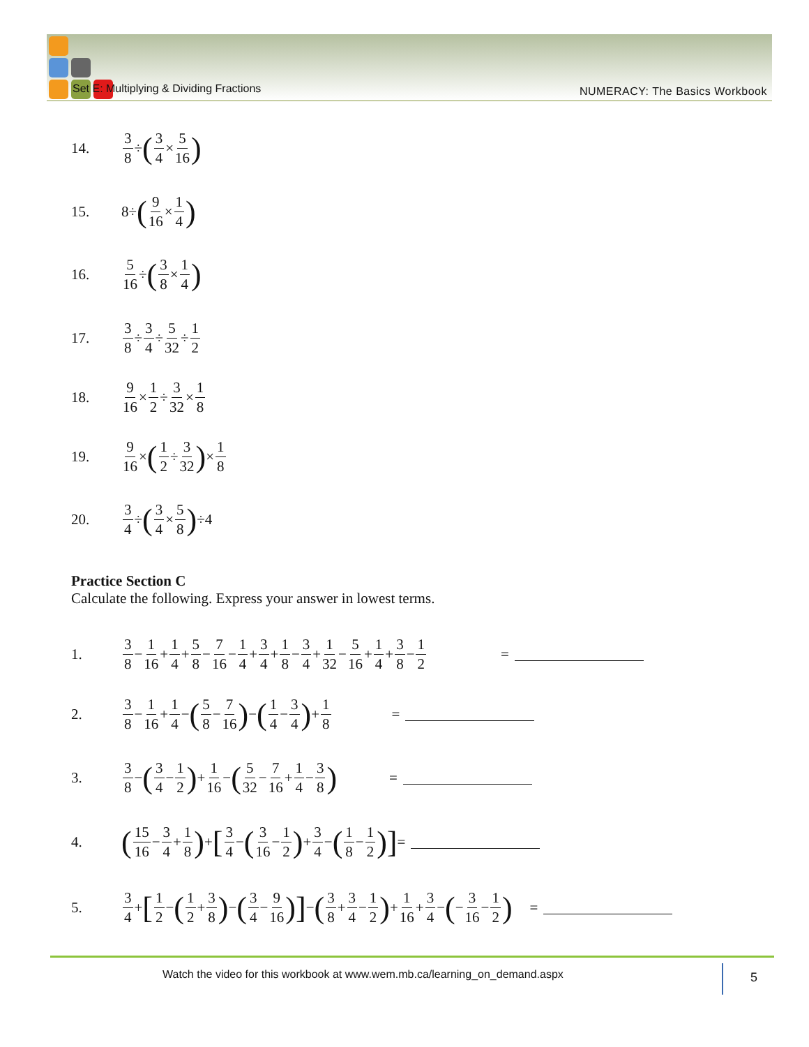Set E: Multiplying & Dividing Fractions
NUMERACY: The Basics Workbook
14. 3 8 ÷ (3 4 × 5 16)
15. 8÷ (9 16 × 1 4)
16. 5 16 ÷ (3 8 × 1 4)
17. 3 8 ÷ 3 4 ÷ 5 32 ÷ 1 2
18. 9 16 × 1 2 ÷ 3 32 × 1 8
19. 9 16 × (1 2 ÷ 3 32) × 1 8
20. 3 4 ÷ (3 4 × 5 8) ÷4
Practice Section C
Calculate the following. Express your answer in lowest terms.
1. 3 8 − 1 16 + 1 4 + 5 8 − 7 16 − 1 4 + 3 4 + 1 8 − 3 4 + 1 32 − 5 16 + 1 4 + 3 8 − 1 2 =
2. 3 8 − 1 16 + 1 4 − (5 8 − 7 16) − (1 4 − 3 4) + 1 8 =
3. 3 8 − (3 4 − 1 2) + 1 16 − (5 32 − 7 16 + 1 4 − 3 8) =
4. (15 16 − 3 4 + 1 8) + [3 4 − (3 16 − 1 2) + 3 4 − (1 8 − 1 2)] =
5. 3 4 + [1 2 − (1 2 + 3 8) − (3 4 − 9 16)] − (3 8 + 3 4 − 1 2) + 1 16 + 3 4 − (− 3 16 − 1 2) =
Watch the video for this workbook at www.wem.mb.ca/learning_on_demand.aspx
5